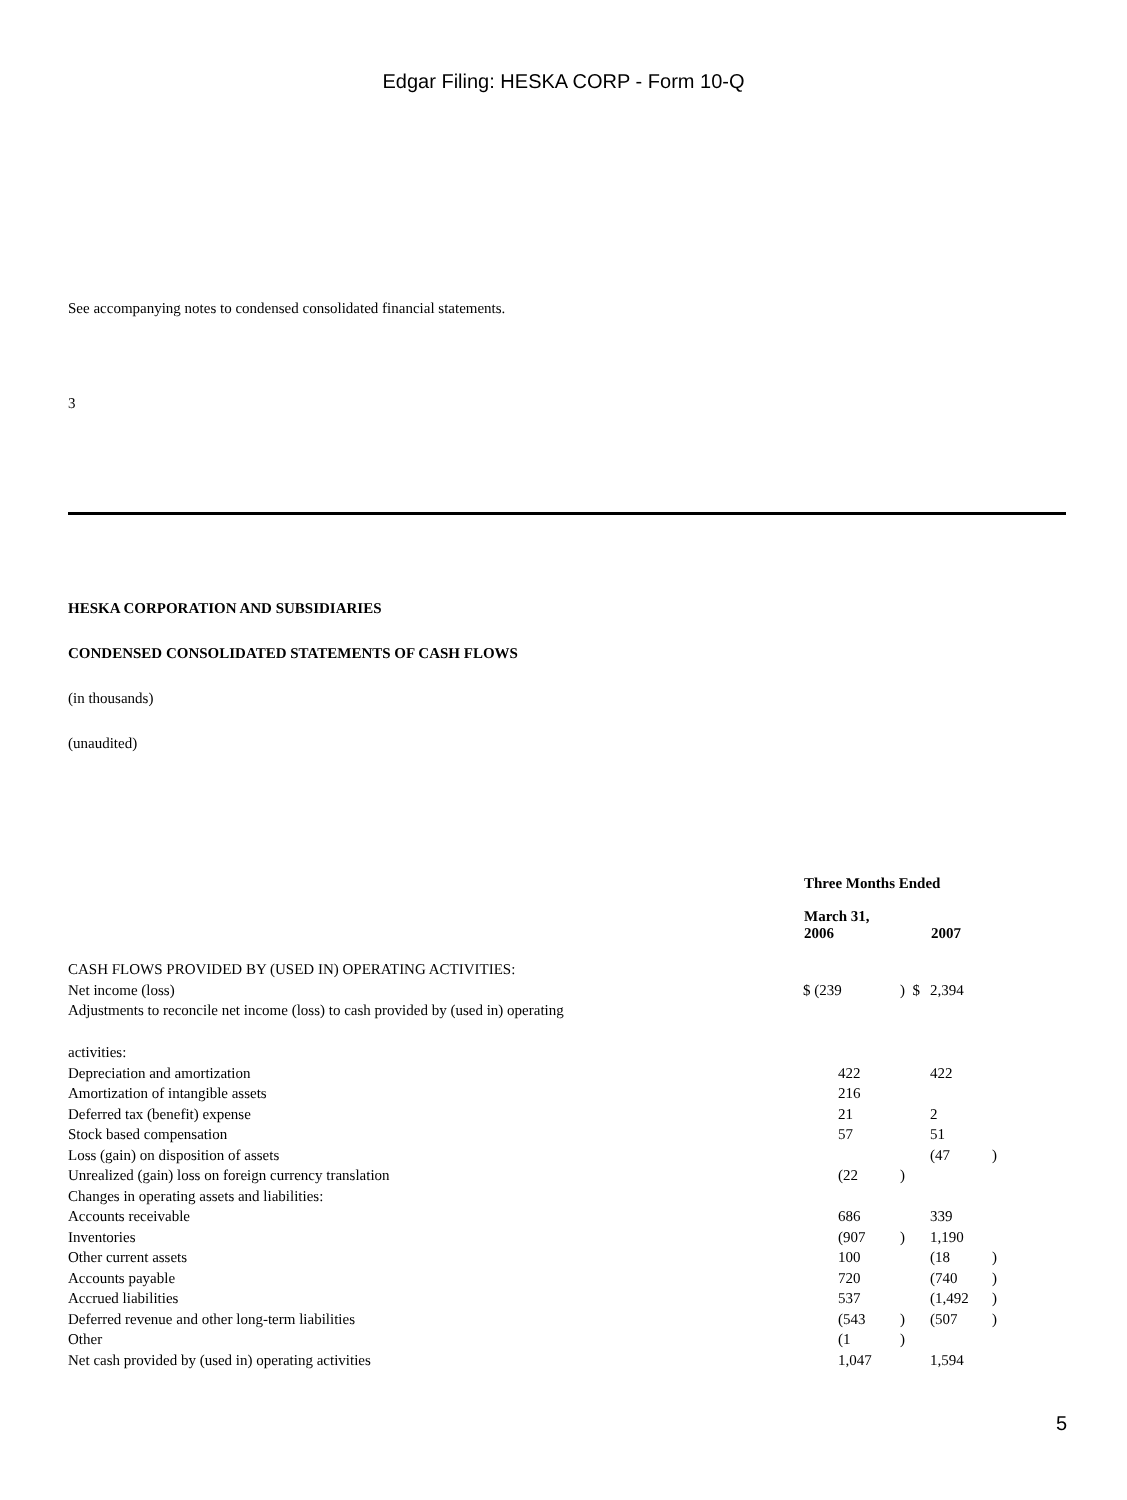Edgar Filing: HESKA CORP - Form 10-Q
See accompanying notes to condensed consolidated financial statements.
3
HESKA CORPORATION AND SUBSIDIARIES
CONDENSED CONSOLIDATED STATEMENTS OF CASH FLOWS
(in thousands)
(unaudited)
| | Three Months Ended | | | | |
| | March 31, 2006 | | | 2007 | |
| CASH FLOWS PROVIDED BY (USED IN) OPERATING ACTIVITIES: | | | | | |
| Net income (loss) | $ (239 | | ) $ | 2,394 | |
| Adjustments to reconcile net income (loss) to cash provided by (used in) operating | | | | | |
| activities: | | | | | |
| Depreciation and amortization | | 422 | | 422 | |
| Amortization of intangible assets | | 216 | | | |
| Deferred tax (benefit) expense | | 21 | | 2 | |
| Stock based compensation | | 57 | | 51 | |
| Loss (gain) on disposition of assets | | | | (47 | ) |
| Unrealized (gain) loss on foreign currency translation | | (22 | ) | | |
| Changes in operating assets and liabilities: | | | | | |
| Accounts receivable | | 686 | | 339 | |
| Inventories | | (907 | ) | 1,190 | |
| Other current assets | | 100 | | (18 | ) |
| Accounts payable | | 720 | | (740 | ) |
| Accrued liabilities | | 537 | | (1,492 | ) |
| Deferred revenue and other long-term liabilities | | (543 | ) | (507 | ) |
| Other | | (1 | ) | | |
| Net cash provided by (used in) operating activities | | 1,047 | | 1,594 | |
5